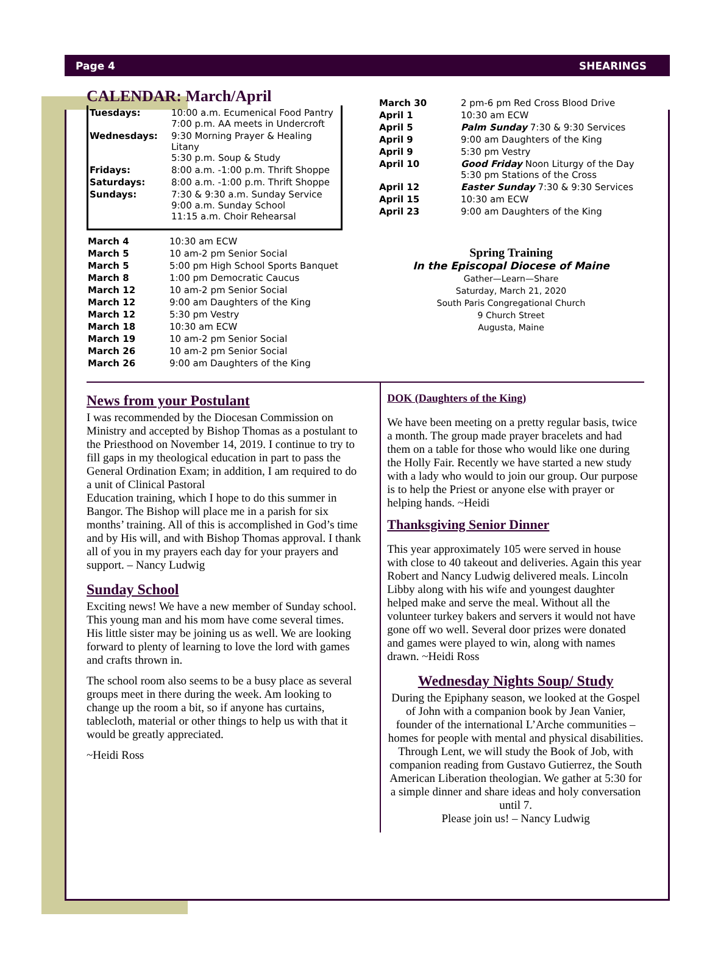Page 4 SHEARINGS
CALENDAR: March/April
| Tuesdays: | 10:00 a.m. Ecumenical Food Pantry 7:00 p.m. AA meets in Undercroft |
| Wednesdays: | 9:30 Morning Prayer & Healing Litany 5:30 p.m. Soup & Study |
| Fridays: | 8:00 a.m. -1:00 p.m. Thrift Shoppe |
| Saturdays: | 8:00 a.m. -1:00 p.m. Thrift Shoppe |
| Sundays: | 7:30 & 9:30 a.m. Sunday Service 9:00 a.m. Sunday School 11:15 a.m. Choir Rehearsal |
| March 4 | 10:30 am ECW |
| March 5 | 10 am-2 pm Senior Social |
| March 5 | 5:00 pm High School Sports Banquet |
| March 8 | 1:00 pm Democratic Caucus |
| March 12 | 10 am-2 pm Senior Social |
| March 12 | 9:00 am Daughters of the King |
| March 12 | 5:30 pm Vestry |
| March 18 | 10:30 am ECW |
| March 19 | 10 am-2 pm Senior Social |
| March 26 | 10 am-2 pm Senior Social |
| March 26 | 9:00 am Daughters of the King |
| March 30 | 2 pm-6 pm Red Cross Blood Drive |
| April 1 | 10:30 am ECW |
| April 5 | Palm Sunday 7:30 & 9:30 Services |
| April 9 | 9:00 am Daughters of the King |
| April 9 | 5:30 pm Vestry |
| April 10 | Good Friday Noon Liturgy of the Day 5:30 pm Stations of the Cross |
| April 12 | Easter Sunday 7:30 & 9:30 Services |
| April 15 | 10:30 am ECW |
| April 23 | 9:00 am Daughters of the King |
Spring Training
In the Episcopal Diocese of Maine
Gather—Learn—Share
Saturday, March 21, 2020
South Paris Congregational Church
9 Church Street
Augusta, Maine
News from your Postulant
I was recommended by the Diocesan Commission on Ministry and accepted by Bishop Thomas as a postulant to the Priesthood on November 14, 2019. I continue to try to fill gaps in my theological education in part to pass the General Ordination Exam; in addition, I am required to do a unit of Clinical Pastoral
Education training, which I hope to do this summer in Bangor. The Bishop will place me in a parish for six months’ training. All of this is accomplished in God’s time and by His will, and with Bishop Thomas approval. I thank all of you in my prayers each day for your prayers and support. – Nancy Ludwig
Sunday School
Exciting news! We have a new member of Sunday school. This young man and his mom have come several times. His little sister may be joining us as well. We are looking forward to plenty of learning to love the lord with games and crafts thrown in.
The school room also seems to be a busy place as several groups meet in there during the week. Am looking to change up the room a bit, so if anyone has curtains, tablecloth, material or other things to help us with that it would be greatly appreciated.
~Heidi Ross
DOK (Daughters of the King)
We have been meeting on a pretty regular basis, twice a month. The group made prayer bracelets and had them on a table for those who would like one during the Holly Fair. Recently we have started a new study with a lady who would to join our group. Our purpose is to help the Priest or anyone else with prayer or helping hands. ~Heidi
Thanksgiving Senior Dinner
This year approximately 105 were served in house with close to 40 takeout and deliveries. Again this year Robert and Nancy Ludwig delivered meals. Lincoln Libby along with his wife and youngest daughter helped make and serve the meal. Without all the volunteer turkey bakers and servers it would not have gone off wo well. Several door prizes were donated and games were played to win, along with names drawn. ~Heidi Ross
Wednesday Nights Soup/ Study
During the Epiphany season, we looked at the Gospel of John with a companion book by Jean Vanier, founder of the international L’Arche communities – homes for people with mental and physical disabilities. Through Lent, we will study the Book of Job, with companion reading from Gustavo Gutierrez, the South American Liberation theologian. We gather at 5:30 for a simple dinner and share ideas and holy conversation until 7.
Please join us! – Nancy Ludwig